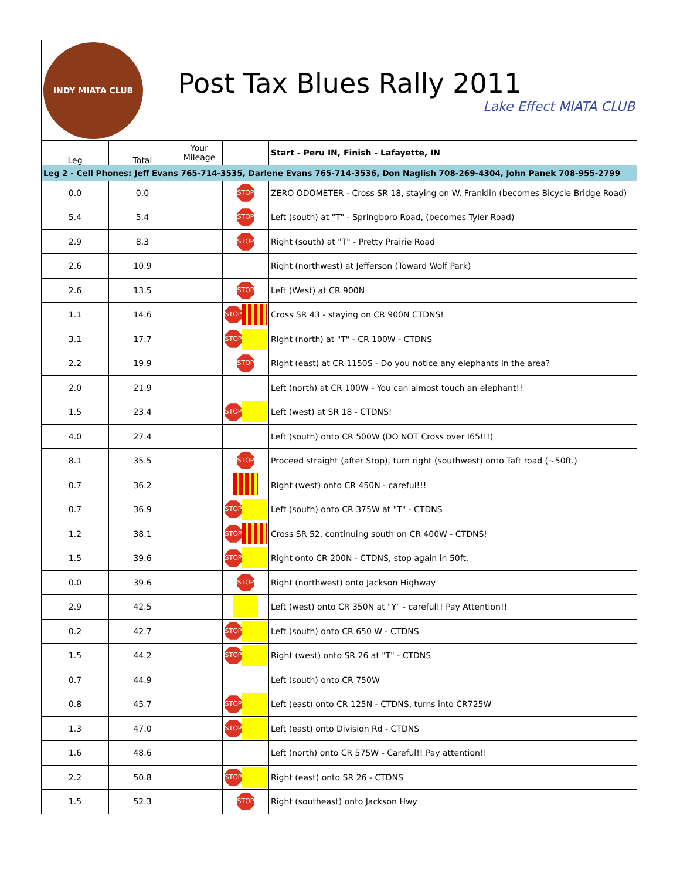| INDY MIATA CLUB | | Post Tax Blues Rally 2011 Lake Effect MIATA CLUB | | |
| Leg | Total | Your Mileage | | Start - Peru IN, Finish - Lafayette, IN |
| Leg 2 - Cell Phones: Jeff Evans 765-714-3535, Darlene Evans 765-714-3536, Don Naglish 708-269-4304, John Panek 708-955-2799 | | | | |
| 0.0 | 0.0 | | STOP | ZERO ODOMETER - Cross SR 18, staying on W. Franklin (becomes Bicycle Bridge Road) |
| 5.4 | 5.4 | | STOP | Left (south) at "T" - Springboro Road, (becomes Tyler Road) |
| 2.9 | 8.3 | | STOP | Right (south) at "T" - Pretty Prairie Road |
| 2.6 | 10.9 | | | Right (northwest) at Jefferson (Toward Wolf Park) |
| 2.6 | 13.5 | | STOP | Left (West) at CR 900N |
| 1.1 | 14.6 | | STOP | Cross SR 43 - staying on CR 900N CTDNS! |
| 3.1 | 17.7 | | STOP | Right (north) at "T" - CR 100W - CTDNS |
| 2.2 | 19.9 | | STOP | Right (east) at CR 1150S - Do you notice any elephants in the area? |
| 2.0 | 21.9 | | | Left (north) at CR 100W - You can almost touch an elephant!! |
| 1.5 | 23.4 | | STOP | Left (west) at SR 18 - CTDNS! |
| 4.0 | 27.4 | | | Left (south) onto CR 500W (DO NOT Cross over I65!!!) |
| 8.1 | 35.5 | | STOP | Proceed straight (after Stop), turn right (southwest) onto Taft road (~50ft.) |
| 0.7 | 36.2 | | | Right (west) onto CR 450N - careful!!! |
| 0.7 | 36.9 | | STOP | Left (south) onto CR 375W at "T" - CTDNS |
| 1.2 | 38.1 | | STOP | Cross SR 52, continuing south on CR 400W - CTDNS! |
| 1.5 | 39.6 | | STOP | Right onto CR 200N - CTDNS, stop again in 50ft. |
| 0.0 | 39.6 | | STOP | Right (northwest) onto Jackson Highway |
| 2.9 | 42.5 | | | Left (west) onto CR 350N at "Y" - careful!! Pay Attention!! |
| 0.2 | 42.7 | | STOP | Left (south) onto CR 650 W - CTDNS |
| 1.5 | 44.2 | | STOP | Right (west) onto SR 26 at "T" - CTDNS |
| 0.7 | 44.9 | | | Left (south) onto CR 750W |
| 0.8 | 45.7 | | STOP | Left (east) onto CR 125N - CTDNS, turns into CR725W |
| 1.3 | 47.0 | | STOP | Left (east) onto Division Rd - CTDNS |
| 1.6 | 48.6 | | | Left (north) onto CR 575W - Careful!! Pay attention!! |
| 2.2 | 50.8 | | STOP | Right (east) onto SR 26 - CTDNS |
| 1.5 | 52.3 | | STOP | Right (southeast) onto Jackson Hwy |